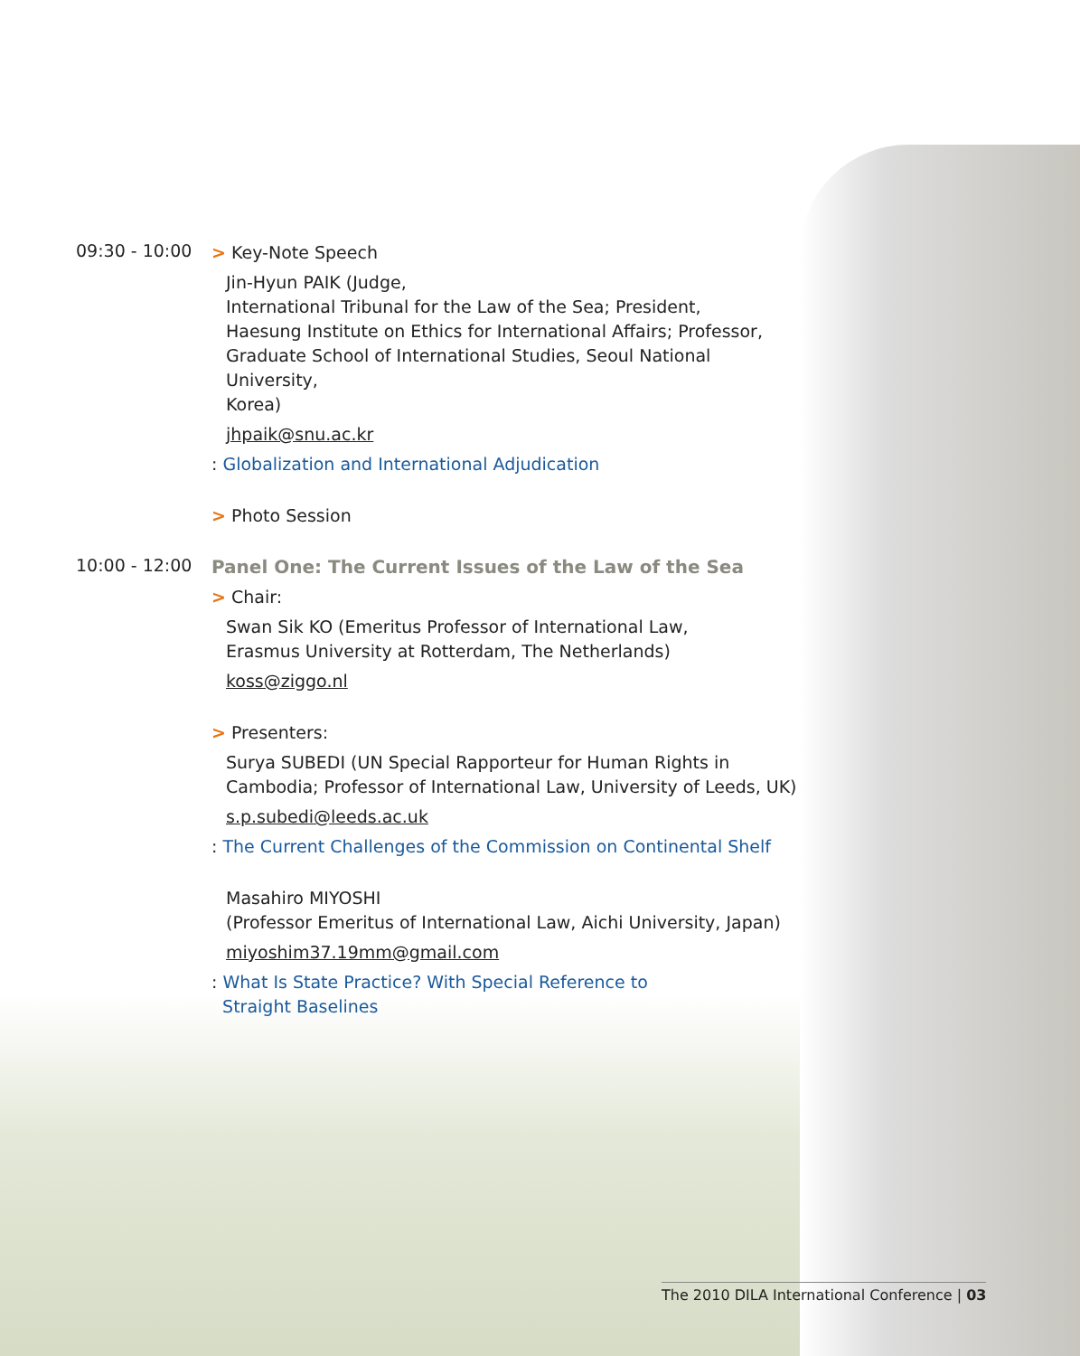09:30 - 10:00
> Key-Note Speech
Jin-Hyun PAIK (Judge,
International Tribunal for the Law of the Sea; President,
Haesung Institute on Ethics for International Affairs; Professor,
Graduate School of International Studies, Seoul National University,
Korea)
jhpaik@snu.ac.kr
: Globalization and International Adjudication
> Photo Session
10:00 - 12:00
Panel One: The Current Issues of the Law of the Sea
> Chair:
Swan Sik KO (Emeritus Professor of International Law,
Erasmus University at Rotterdam, The Netherlands)
koss@ziggo.nl
> Presenters:
Surya SUBEDI (UN Special Rapporteur for Human Rights in
Cambodia; Professor of International Law, University of Leeds, UK)
s.p.subedi@leeds.ac.uk
: The Current Challenges of the Commission on Continental Shelf
Masahiro MIYOSHI
(Professor Emeritus of International Law, Aichi University, Japan)
miyoshim37.19mm@gmail.com
: What Is State Practice? With Special Reference to
Straight Baselines
The 2010 DILA International Conference | 03